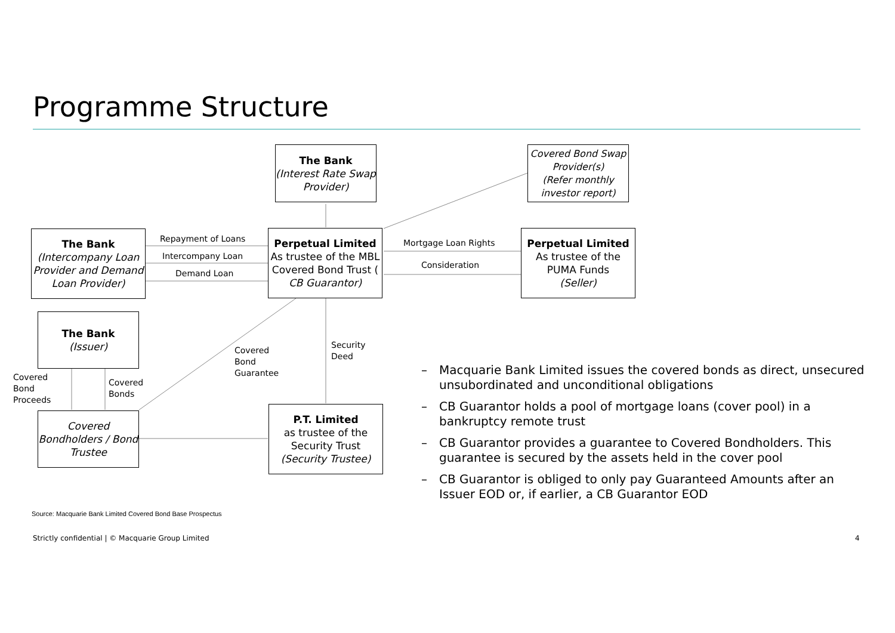Programme Structure
The Bank
(Interest Rate Swap Provider)
Covered Bond Swap Provider(s)
(Refer monthly investor report)
The Bank
(Intercompany Loan Provider and Demand Loan Provider)
Perpetual Limited
As trustee of the MBL Covered Bond Trust (CB Guarantor)
Perpetual Limited
As trustee of the PUMA Funds
(Seller)
The Bank
(Issuer)
Covered Bondholders / Bond Trustee
P.T. Limited
as trustee of the Security Trust
(Security Trustee)
Repayment of Loans
Intercompany Loan
Demand Loan
Mortgage Loan Rights
Consideration
Security
Deed
Covered
Bond
Guarantee
Covered
Bond
Proceeds
Covered
Bonds
– Macquarie Bank Limited issues the covered bonds as direct, unsecured unsubordinated and unconditional obligations
– CB Guarantor holds a pool of mortgage loans (cover pool) in a bankruptcy remote trust
– CB Guarantor provides a guarantee to Covered Bondholders. This guarantee is secured by the assets held in the cover pool
– CB Guarantor is obliged to only pay Guaranteed Amounts after an Issuer EOD or, if earlier, a CB Guarantor EOD
Source: Macquarie Bank Limited Covered Bond Base Prospectus
Strictly confidential | © Macquarie Group Limited
4